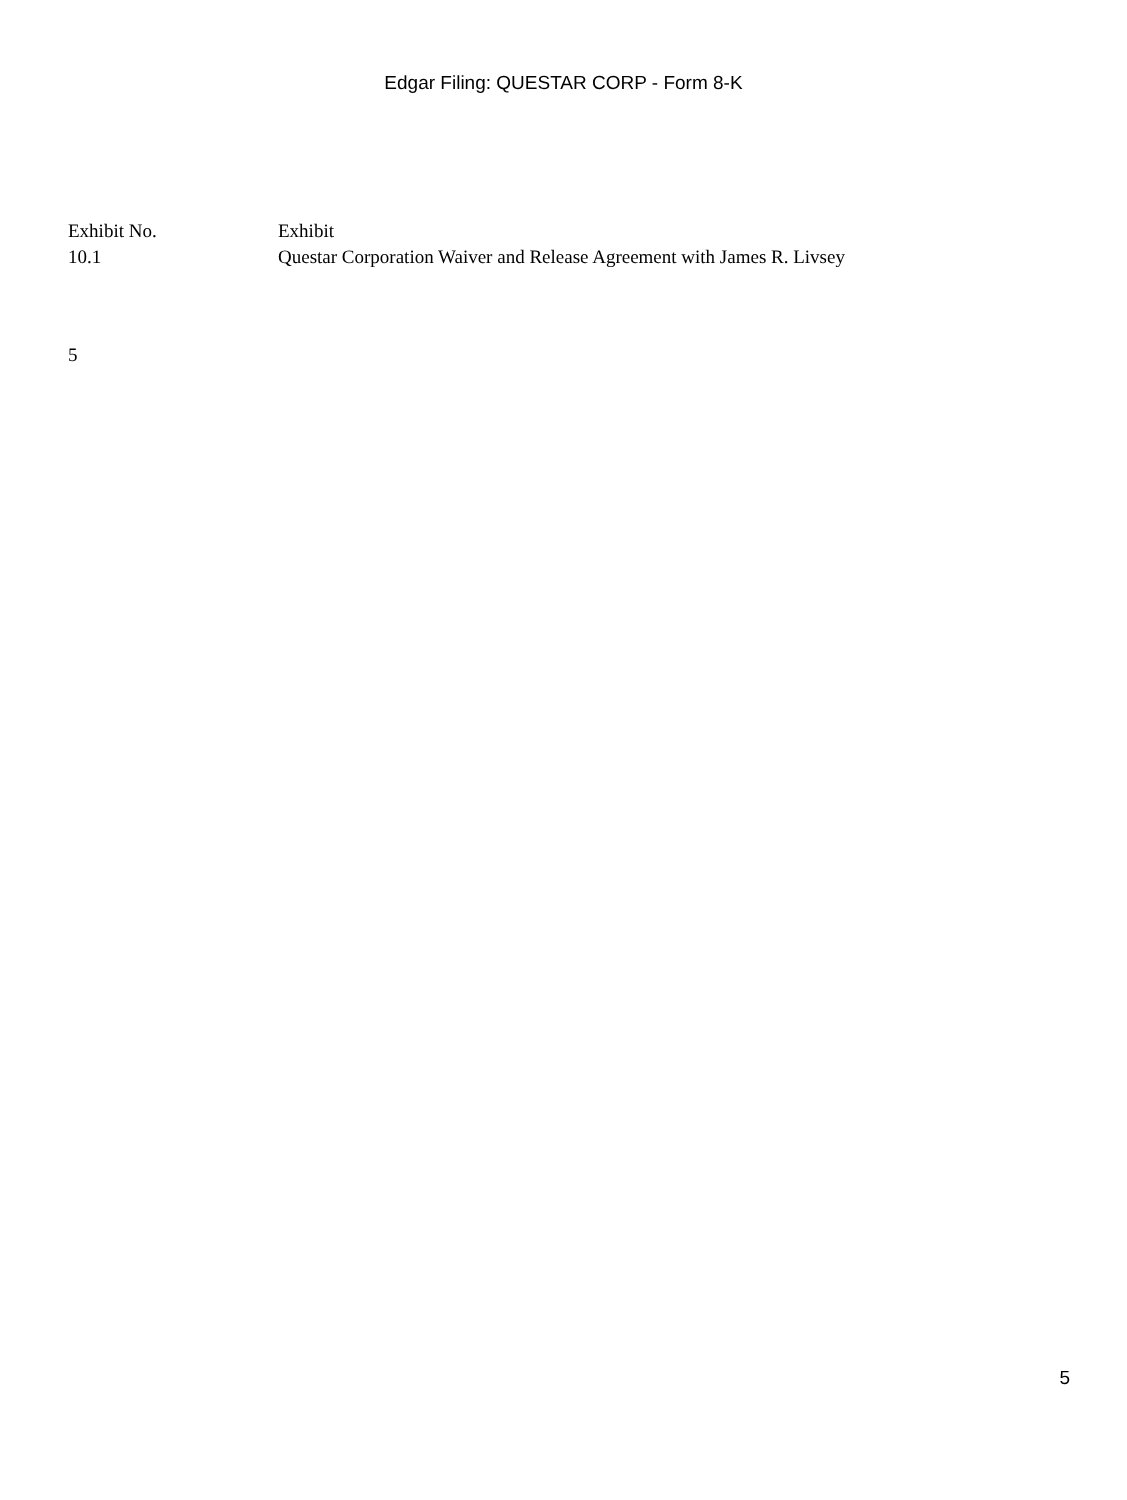Edgar Filing: QUESTAR CORP - Form 8-K
| Exhibit No. | Exhibit |
| 10.1 | Questar Corporation Waiver and Release Agreement with James R. Livsey |
5
5